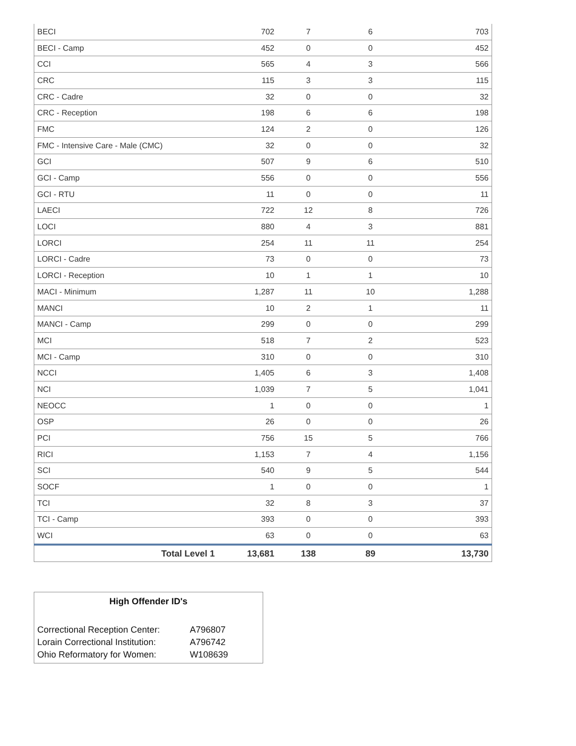| BECI | 702 | 7 | 6 | 703 |
| BECI - Camp | 452 | 0 | 0 | 452 |
| CCI | 565 | 4 | 3 | 566 |
| CRC | 115 | 3 | 3 | 115 |
| CRC - Cadre | 32 | 0 | 0 | 32 |
| CRC - Reception | 198 | 6 | 6 | 198 |
| FMC | 124 | 2 | 0 | 126 |
| FMC - Intensive Care - Male (CMC) | 32 | 0 | 0 | 32 |
| GCI | 507 | 9 | 6 | 510 |
| GCI - Camp | 556 | 0 | 0 | 556 |
| GCI - RTU | 11 | 0 | 0 | 11 |
| LAECI | 722 | 12 | 8 | 726 |
| LOCI | 880 | 4 | 3 | 881 |
| LORCI | 254 | 11 | 11 | 254 |
| LORCI - Cadre | 73 | 0 | 0 | 73 |
| LORCI - Reception | 10 | 1 | 1 | 10 |
| MACI - Minimum | 1,287 | 11 | 10 | 1,288 |
| MANCI | 10 | 2 | 1 | 11 |
| MANCI - Camp | 299 | 0 | 0 | 299 |
| MCI | 518 | 7 | 2 | 523 |
| MCI - Camp | 310 | 0 | 0 | 310 |
| NCCI | 1,405 | 6 | 3 | 1,408 |
| NCI | 1,039 | 7 | 5 | 1,041 |
| NEOCC | 1 | 0 | 0 | 1 |
| OSP | 26 | 0 | 0 | 26 |
| PCI | 756 | 15 | 5 | 766 |
| RICI | 1,153 | 7 | 4 | 1,156 |
| SCI | 540 | 9 | 5 | 544 |
| SOCF | 1 | 0 | 0 | 1 |
| TCI | 32 | 8 | 3 | 37 |
| TCI - Camp | 393 | 0 | 0 | 393 |
| WCI | 63 | 0 | 0 | 63 |
| Total Level 1 | 13,681 | 138 | 89 | 13,730 |
High Offender ID's
| Correctional Reception Center: | A796807 |
| Lorain Correctional Institution: | A796742 |
| Ohio Reformatory for Women: | W108639 |